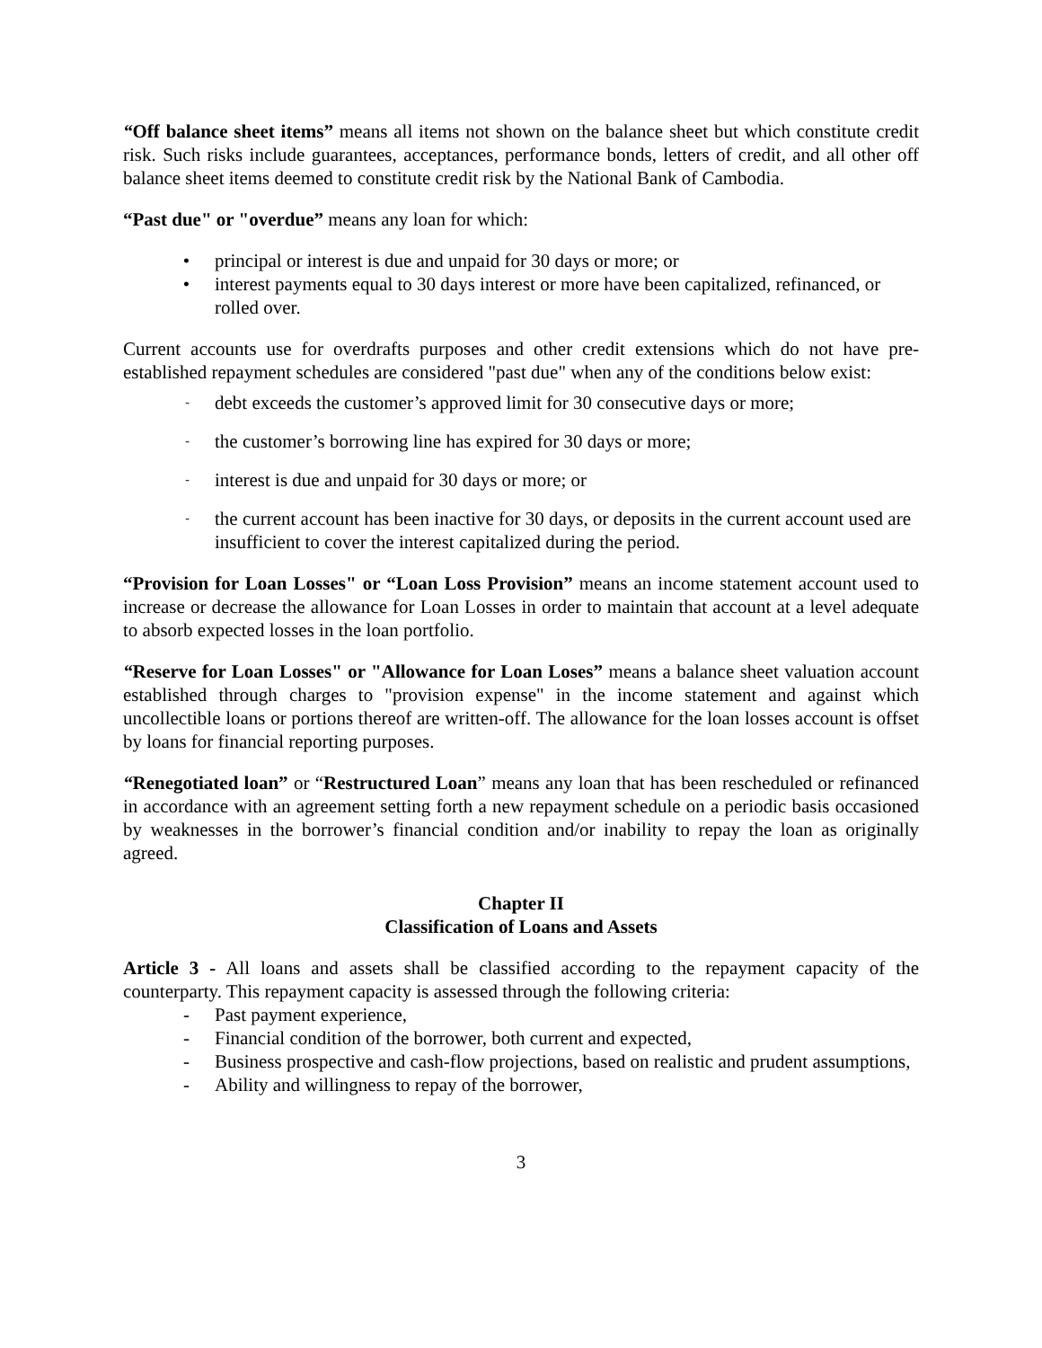“Off balance sheet items” means all items not shown on the balance sheet but which constitute credit risk. Such risks include guarantees, acceptances, performance bonds, letters of credit, and all other off balance sheet items deemed to constitute credit risk by the National Bank of Cambodia.
“Past due" or "overdue” means any loan for which:
• principal or interest is due and unpaid for 30 days or more; or
• interest payments equal to 30 days interest or more have been capitalized, refinanced, or rolled over.
Current accounts use for overdrafts purposes and other credit extensions which do not have pre-established repayment schedules are considered "past due" when any of the conditions below exist:
- debt exceeds the customer’s approved limit for 30 consecutive days or more;
- the customer’s borrowing line has expired for 30 days or more;
- interest is due and unpaid for 30 days or more; or
- the current account has been inactive for 30 days, or deposits in the current account used are insufficient to cover the interest capitalized during the period.
“Provision for Loan Losses" or “Loan Loss Provision” means an income statement account used to increase or decrease the allowance for Loan Losses in order to maintain that account at a level adequate to absorb expected losses in the loan portfolio.
“Reserve for Loan Losses" or "Allowance for Loan Loses” means a balance sheet valuation account established through charges to "provision expense" in the income statement and against which uncollectible loans or portions thereof are written-off. The allowance for the loan losses account is offset by loans for financial reporting purposes.
“Renegotiated loan” or “Restructured Loan” means any loan that has been rescheduled or refinanced in accordance with an agreement setting forth a new repayment schedule on a periodic basis occasioned by weaknesses in the borrower’s financial condition and/or inability to repay the loan as originally agreed.
Chapter II
Classification of Loans and Assets
Article 3 - All loans and assets shall be classified according to the repayment capacity of the counterparty. This repayment capacity is assessed through the following criteria:
- Past payment experience,
- Financial condition of the borrower, both current and expected,
- Business prospective and cash-flow projections, based on realistic and prudent assumptions,
- Ability and willingness to repay of the borrower,
3